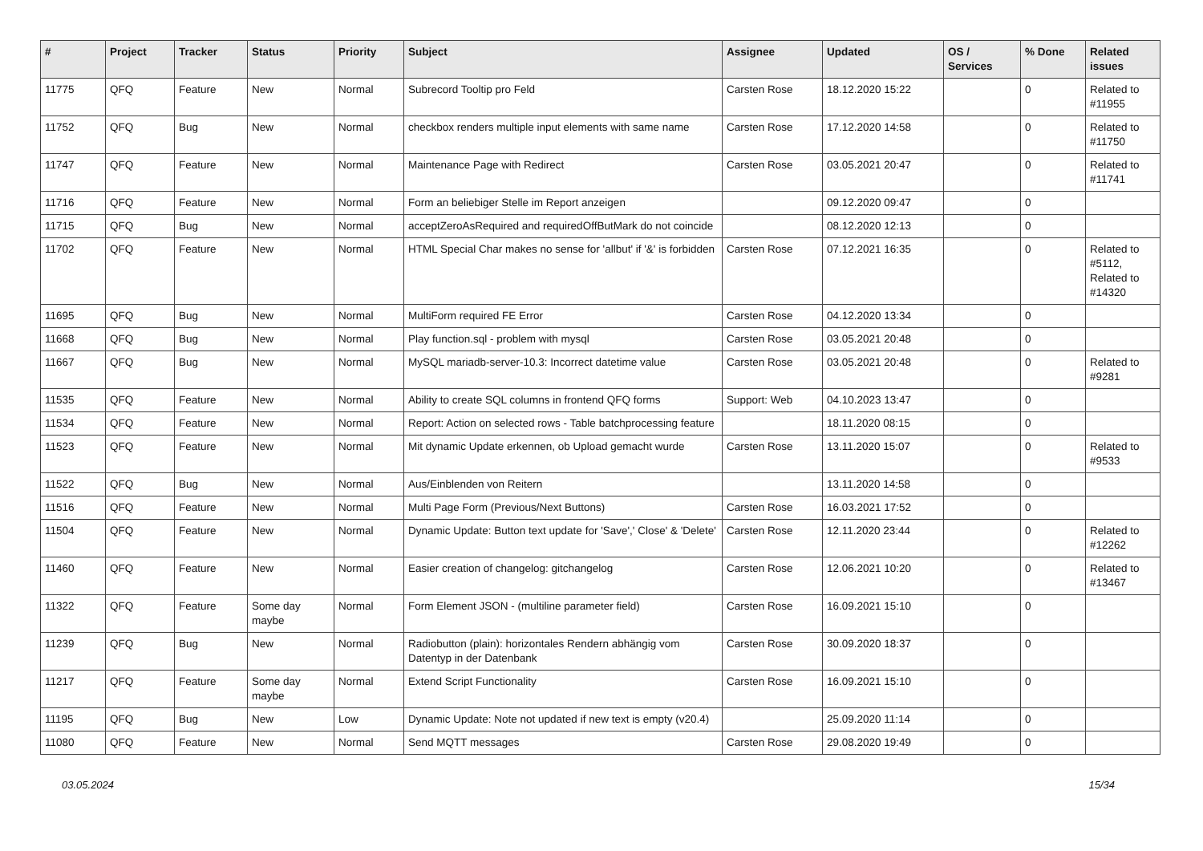| # | Project | Tracker | Status | Priority | Subject | Assignee | Updated | OS / Services | % Done | Related issues |
| --- | --- | --- | --- | --- | --- | --- | --- | --- | --- | --- |
| 11775 | QFQ | Feature | New | Normal | Subrecord Tooltip pro Feld | Carsten Rose | 18.12.2020 15:22 | | 0 | Related to #11955 |
| 11752 | QFQ | Bug | New | Normal | checkbox renders multiple input elements with same name | Carsten Rose | 17.12.2020 14:58 | | 0 | Related to #11750 |
| 11747 | QFQ | Feature | New | Normal | Maintenance Page with Redirect | Carsten Rose | 03.05.2021 20:47 | | 0 | Related to #11741 |
| 11716 | QFQ | Feature | New | Normal | Form an beliebiger Stelle im Report anzeigen | | 09.12.2020 09:47 | | 0 | |
| 11715 | QFQ | Bug | New | Normal | acceptZeroAsRequired and requiredOffButMark do not coincide | | 08.12.2020 12:13 | | 0 | |
| 11702 | QFQ | Feature | New | Normal | HTML Special Char makes no sense for 'allbut' if '&' is forbidden | Carsten Rose | 07.12.2021 16:35 | | 0 | Related to #5112, Related to #14320 |
| 11695 | QFQ | Bug | New | Normal | MultiForm required FE Error | Carsten Rose | 04.12.2020 13:34 | | 0 | |
| 11668 | QFQ | Bug | New | Normal | Play function.sql - problem with mysql | Carsten Rose | 03.05.2021 20:48 | | 0 | |
| 11667 | QFQ | Bug | New | Normal | MySQL mariadb-server-10.3: Incorrect datetime value | Carsten Rose | 03.05.2021 20:48 | | 0 | Related to #9281 |
| 11535 | QFQ | Feature | New | Normal | Ability to create SQL columns in frontend QFQ forms | Support: Web | 04.10.2023 13:47 | | 0 | |
| 11534 | QFQ | Feature | New | Normal | Report: Action on selected rows - Table batchprocessing feature | | 18.11.2020 08:15 | | 0 | |
| 11523 | QFQ | Feature | New | Normal | Mit dynamic Update erkennen, ob Upload gemacht wurde | Carsten Rose | 13.11.2020 15:07 | | 0 | Related to #9533 |
| 11522 | QFQ | Bug | New | Normal | Aus/Einblenden von Reitern | | 13.11.2020 14:58 | | 0 | |
| 11516 | QFQ | Feature | New | Normal | Multi Page Form (Previous/Next Buttons) | Carsten Rose | 16.03.2021 17:52 | | 0 | |
| 11504 | QFQ | Feature | New | Normal | Dynamic Update: Button text update for 'Save',' Close' & 'Delete' | Carsten Rose | 12.11.2020 23:44 | | 0 | Related to #12262 |
| 11460 | QFQ | Feature | New | Normal | Easier creation of changelog: gitchangelog | Carsten Rose | 12.06.2021 10:20 | | 0 | Related to #13467 |
| 11322 | QFQ | Feature | Some day maybe | Normal | Form Element JSON - (multiline parameter field) | Carsten Rose | 16.09.2021 15:10 | | 0 | |
| 11239 | QFQ | Bug | New | Normal | Radiobutton (plain): horizontales Rendern abhängig vom Datentyp in der Datenbank | Carsten Rose | 30.09.2020 18:37 | | 0 | |
| 11217 | QFQ | Feature | Some day maybe | Normal | Extend Script Functionality | Carsten Rose | 16.09.2021 15:10 | | 0 | |
| 11195 | QFQ | Bug | New | Low | Dynamic Update: Note not updated if new text is empty (v20.4) | | 25.09.2020 11:14 | | 0 | |
| 11080 | QFQ | Feature | New | Normal | Send MQTT messages | Carsten Rose | 29.08.2020 19:49 | | 0 | |
03.05.2024 15/34